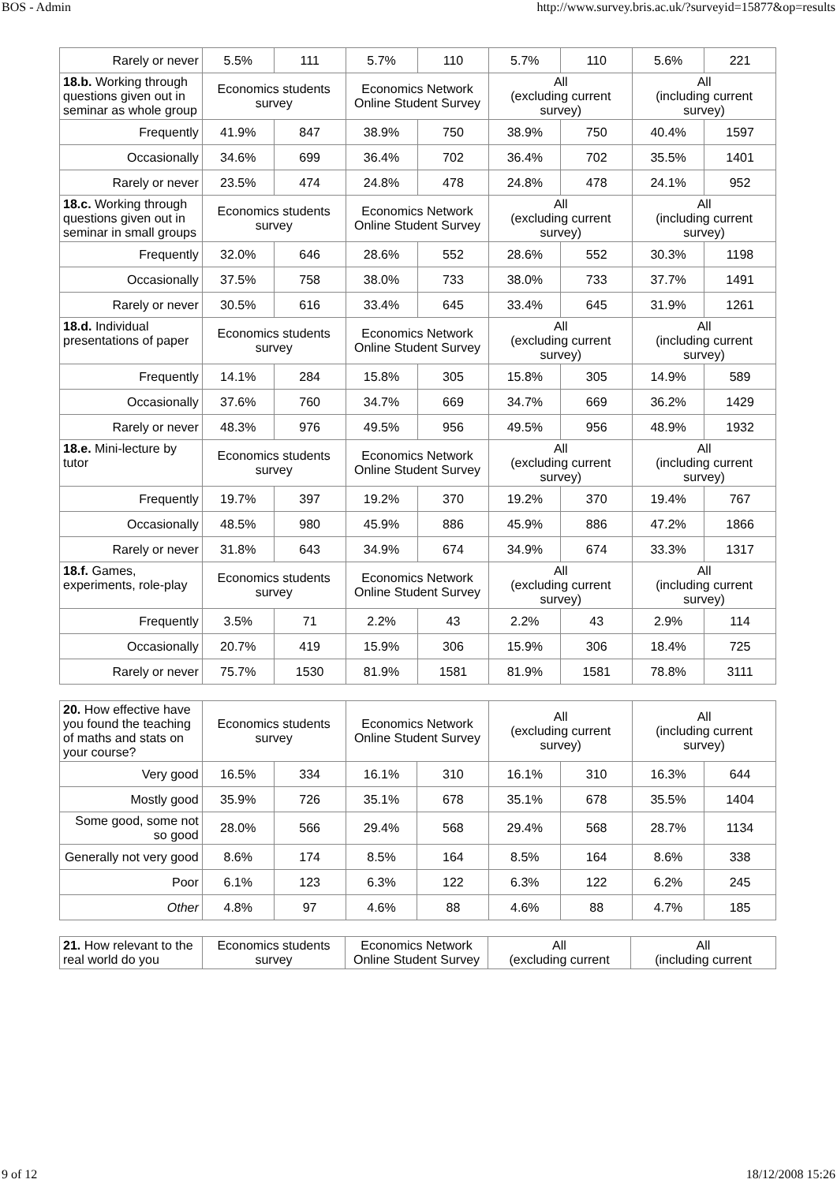BOS - Admin http://www.survey.bris.ac.uk/?surveyid=15877&op=results
| Rarely or never | 5.5% | 111 | 5.7% | 110 | 5.7% | 110 | 5.6% | 221 |
| 18.b. Working through questions given out in seminar as whole group | Economics students survey | | Economics Network Online Student Survey | | All (excluding current survey) | | All (including current survey) | |
| Frequently | 41.9% | 847 | 38.9% | 750 | 38.9% | 750 | 40.4% | 1597 |
| Occasionally | 34.6% | 699 | 36.4% | 702 | 36.4% | 702 | 35.5% | 1401 |
| Rarely or never | 23.5% | 474 | 24.8% | 478 | 24.8% | 478 | 24.1% | 952 |
| 18.c. Working through questions given out in seminar in small groups | Economics students survey | | Economics Network Online Student Survey | | All (excluding current survey) | | All (including current survey) | |
| Frequently | 32.0% | 646 | 28.6% | 552 | 28.6% | 552 | 30.3% | 1198 |
| Occasionally | 37.5% | 758 | 38.0% | 733 | 38.0% | 733 | 37.7% | 1491 |
| Rarely or never | 30.5% | 616 | 33.4% | 645 | 33.4% | 645 | 31.9% | 1261 |
| 18.d. Individual presentations of paper | Economics students survey | | Economics Network Online Student Survey | | All (excluding current survey) | | All (including current survey) | |
| Frequently | 14.1% | 284 | 15.8% | 305 | 15.8% | 305 | 14.9% | 589 |
| Occasionally | 37.6% | 760 | 34.7% | 669 | 34.7% | 669 | 36.2% | 1429 |
| Rarely or never | 48.3% | 976 | 49.5% | 956 | 49.5% | 956 | 48.9% | 1932 |
| 18.e. Mini-lecture by tutor | Economics students survey | | Economics Network Online Student Survey | | All (excluding current survey) | | All (including current survey) | |
| Frequently | 19.7% | 397 | 19.2% | 370 | 19.2% | 370 | 19.4% | 767 |
| Occasionally | 48.5% | 980 | 45.9% | 886 | 45.9% | 886 | 47.2% | 1866 |
| Rarely or never | 31.8% | 643 | 34.9% | 674 | 34.9% | 674 | 33.3% | 1317 |
| 18.f. Games, experiments, role-play | Economics students survey | | Economics Network Online Student Survey | | All (excluding current survey) | | All (including current survey) | |
| Frequently | 3.5% | 71 | 2.2% | 43 | 2.2% | 43 | 2.9% | 114 |
| Occasionally | 20.7% | 419 | 15.9% | 306 | 15.9% | 306 | 18.4% | 725 |
| Rarely or never | 75.7% | 1530 | 81.9% | 1581 | 81.9% | 1581 | 78.8% | 3111 |
| 20. How effective have you found the teaching of maths and stats on your course? | Economics students survey | | Economics Network Online Student Survey | | All (excluding current survey) | | All (including current survey) | |
| Very good | 16.5% | 334 | 16.1% | 310 | 16.1% | 310 | 16.3% | 644 |
| Mostly good | 35.9% | 726 | 35.1% | 678 | 35.1% | 678 | 35.5% | 1404 |
| Some good, some not so good | 28.0% | 566 | 29.4% | 568 | 29.4% | 568 | 28.7% | 1134 |
| Generally not very good | 8.6% | 174 | 8.5% | 164 | 8.5% | 164 | 8.6% | 338 |
| Poor | 6.1% | 123 | 6.3% | 122 | 6.3% | 122 | 6.2% | 245 |
| Other | 4.8% | 97 | 4.6% | 88 | 4.6% | 88 | 4.7% | 185 |
| 21. How relevant to the real world do you | Economics students survey | Economics Network Online Student Survey | All (excluding current | All (including current |
9 of 12 18/12/2008 15:26